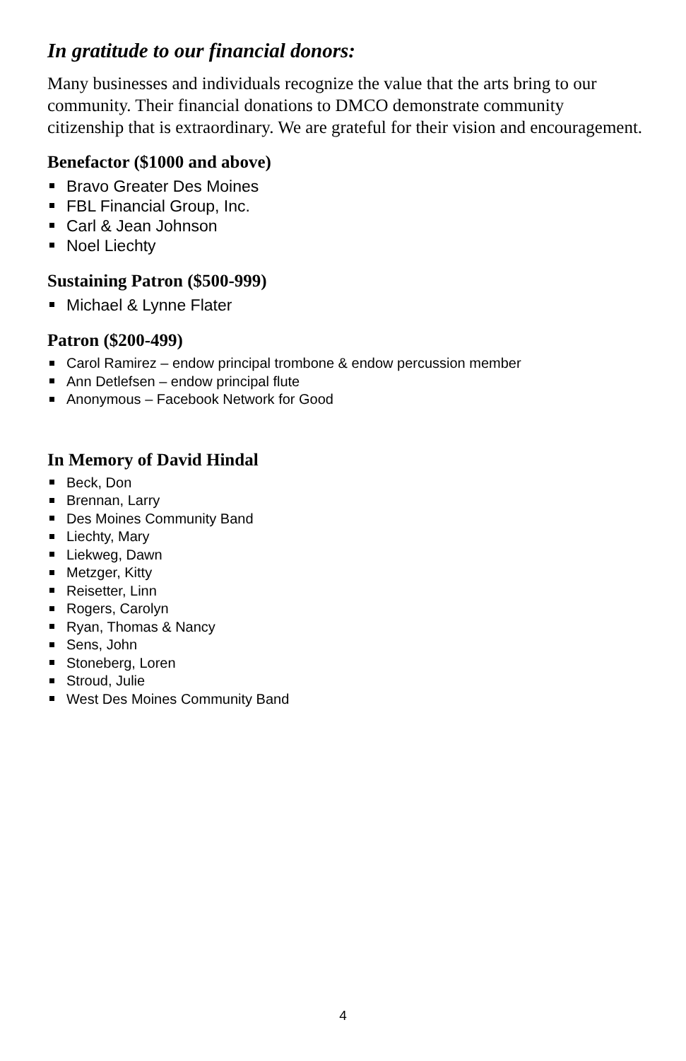In gratitude to our financial donors:
Many businesses and individuals recognize the value that the arts bring to our community. Their financial donations to DMCO demonstrate community citizenship that is extraordinary. We are grateful for their vision and encouragement.
Benefactor ($1000 and above)
Bravo Greater Des Moines
FBL Financial Group, Inc.
Carl & Jean Johnson
Noel Liechty
Sustaining Patron ($500-999)
Michael & Lynne Flater
Patron ($200-499)
Carol Ramirez – endow principal trombone & endow percussion member
Ann Detlefsen – endow principal flute
Anonymous – Facebook Network for Good
In Memory of David Hindal
Beck, Don
Brennan, Larry
Des Moines Community Band
Liechty, Mary
Liekweg, Dawn
Metzger, Kitty
Reisetter, Linn
Rogers, Carolyn
Ryan, Thomas & Nancy
Sens, John
Stoneberg, Loren
Stroud, Julie
West Des Moines Community Band
4